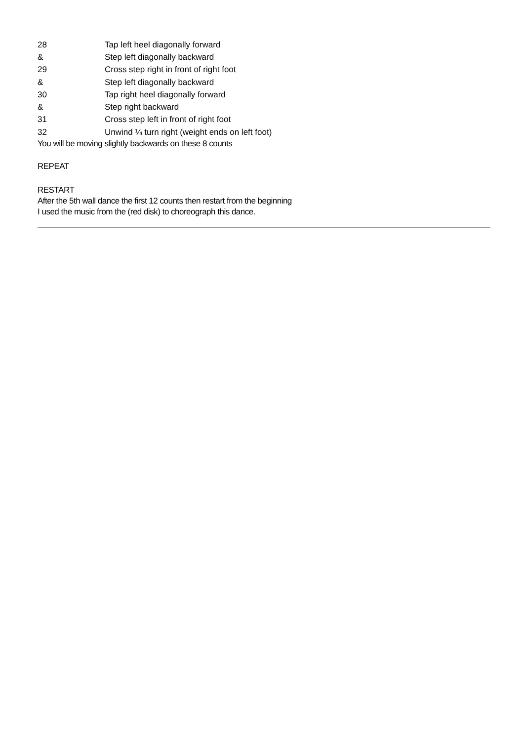| 28 | Tap left heel diagonally forward |
| & | Step left diagonally backward |
| 29 | Cross step right in front of right foot |
| & | Step left diagonally backward |
| 30 | Tap right heel diagonally forward |
| & | Step right backward |
| 31 | Cross step left in front of right foot |
| 32 | Unwind ¼ turn right (weight ends on left foot) |
You will be moving slightly backwards on these 8 counts
REPEAT
RESTART
After the 5th wall dance the first 12 counts then restart from the beginning
I used the music from the (red disk) to choreograph this dance.